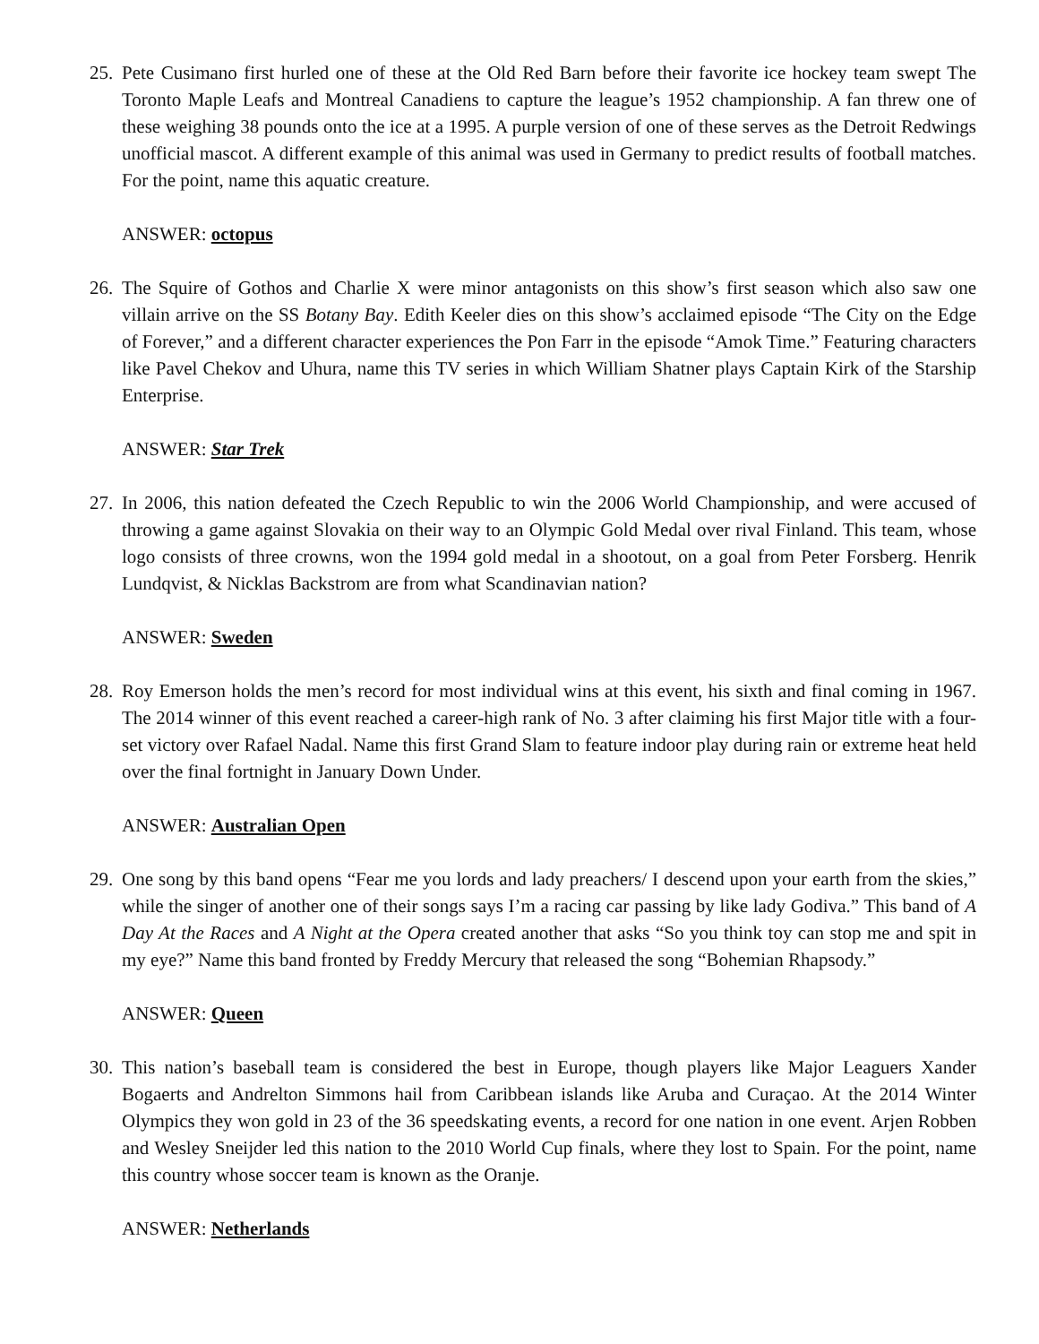25.
Pete Cusimano first hurled one of these at the Old Red Barn before their favorite ice hockey team swept The Toronto Maple Leafs and Montreal Canadiens to capture the league’s 1952 championship. A fan threw one of these weighing 38 pounds onto the ice at a 1995. A purple version of one of these serves as the Detroit Redwings unofficial mascot. A different example of this animal was used in Germany to predict results of football matches. For the point, name this aquatic creature.
ANSWER: octopus
26.
The Squire of Gothos and Charlie X were minor antagonists on this show’s first season which also saw one villain arrive on the SS Botany Bay. Edith Keeler dies on this show’s acclaimed episode “The City on the Edge of Forever,” and a different character experiences the Pon Farr in the episode “Amok Time.” Featuring characters like Pavel Chekov and Uhura, name this TV series in which William Shatner plays Captain Kirk of the Starship Enterprise.
ANSWER: Star Trek
27.
In 2006, this nation defeated the Czech Republic to win the 2006 World Championship, and were accused of throwing a game against Slovakia on their way to an Olympic Gold Medal over rival Finland. This team, whose logo consists of three crowns, won the 1994 gold medal in a shootout, on a goal from Peter Forsberg. Henrik Lundqvist, & Nicklas Backstrom are from what Scandinavian nation?
ANSWER: Sweden
28.
Roy Emerson holds the men’s record for most individual wins at this event, his sixth and final coming in 1967. The 2014 winner of this event reached a career-high rank of No. 3 after claiming his first Major title with a four-set victory over Rafael Nadal. Name this first Grand Slam to feature indoor play during rain or extreme heat held over the final fortnight in January Down Under.
ANSWER: Australian Open
29.
One song by this band opens “Fear me you lords and lady preachers/ I descend upon your earth from the skies,” while the singer of another one of their songs says I’m a racing car passing by like lady Godiva.” This band of A Day At the Races and A Night at the Opera created another that asks “So you think toy can stop me and spit in my eye?” Name this band fronted by Freddy Mercury that released the song “Bohemian Rhapsody.”
ANSWER: Queen
30.
This nation’s baseball team is considered the best in Europe, though players like Major Leaguers Xander Bogaerts and Andrelton Simmons hail from Caribbean islands like Aruba and Curaçao. At the 2014 Winter Olympics they won gold in 23 of the 36 speedskating events, a record for one nation in one event. Arjen Robben and Wesley Sneijder led this nation to the 2010 World Cup finals, where they lost to Spain. For the point, name this country whose soccer team is known as the Oranje.
ANSWER: Netherlands